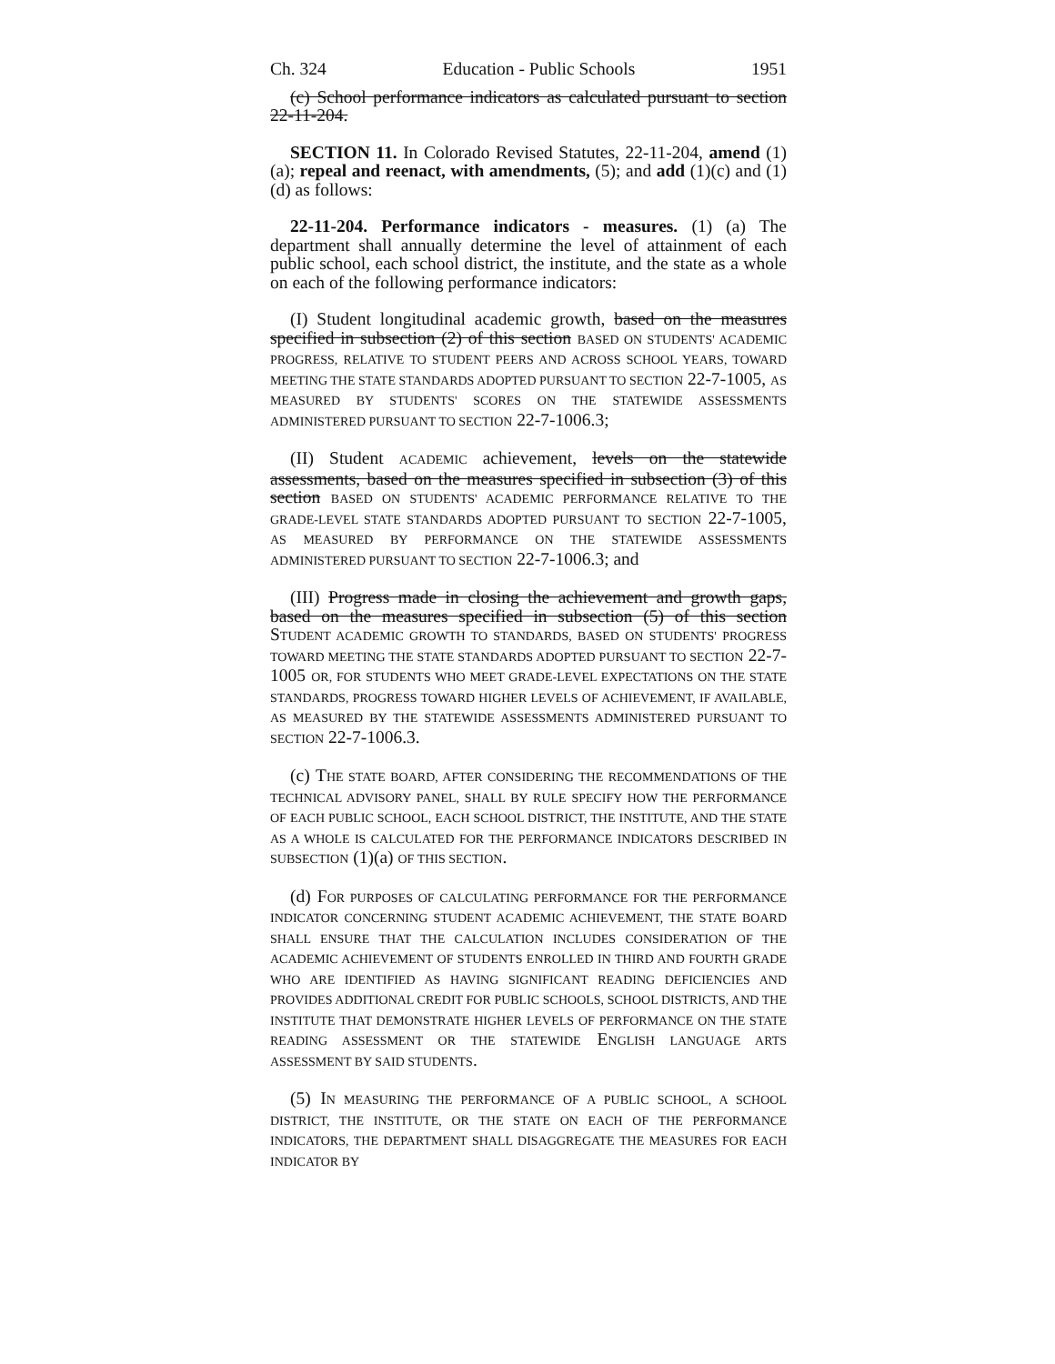Ch. 324 Education - Public Schools 1951
(c) School performance indicators as calculated pursuant to section 22-11-204.
SECTION 11. In Colorado Revised Statutes, 22-11-204, amend (1)(a); repeal and reenact, with amendments, (5); and add (1)(c) and (1)(d) as follows:
22-11-204. Performance indicators - measures. (1) (a) The department shall annually determine the level of attainment of each public school, each school district, the institute, and the state as a whole on each of the following performance indicators:
(I) Student longitudinal academic growth, based on the measures specified in subsection (2) of this section BASED ON STUDENTS' ACADEMIC PROGRESS, RELATIVE TO STUDENT PEERS AND ACROSS SCHOOL YEARS, TOWARD MEETING THE STATE STANDARDS ADOPTED PURSUANT TO SECTION 22-7-1005, AS MEASURED BY STUDENTS' SCORES ON THE STATEWIDE ASSESSMENTS ADMINISTERED PURSUANT TO SECTION 22-7-1006.3;
(II) Student ACADEMIC achievement, levels on the statewide assessments, based on the measures specified in subsection (3) of this section BASED ON STUDENTS' ACADEMIC PERFORMANCE RELATIVE TO THE GRADE-LEVEL STATE STANDARDS ADOPTED PURSUANT TO SECTION 22-7-1005, AS MEASURED BY PERFORMANCE ON THE STATEWIDE ASSESSMENTS ADMINISTERED PURSUANT TO SECTION 22-7-1006.3; and
(III) Progress made in closing the achievement and growth gaps, based on the measures specified in subsection (5) of this section STUDENT ACADEMIC GROWTH TO STANDARDS, BASED ON STUDENTS' PROGRESS TOWARD MEETING THE STATE STANDARDS ADOPTED PURSUANT TO SECTION 22-7-1005 OR, FOR STUDENTS WHO MEET GRADE-LEVEL EXPECTATIONS ON THE STATE STANDARDS, PROGRESS TOWARD HIGHER LEVELS OF ACHIEVEMENT, IF AVAILABLE, AS MEASURED BY THE STATEWIDE ASSESSMENTS ADMINISTERED PURSUANT TO SECTION 22-7-1006.3.
(c) THE STATE BOARD, AFTER CONSIDERING THE RECOMMENDATIONS OF THE TECHNICAL ADVISORY PANEL, SHALL BY RULE SPECIFY HOW THE PERFORMANCE OF EACH PUBLIC SCHOOL, EACH SCHOOL DISTRICT, THE INSTITUTE, AND THE STATE AS A WHOLE IS CALCULATED FOR THE PERFORMANCE INDICATORS DESCRIBED IN SUBSECTION (1)(a) OF THIS SECTION.
(d) FOR PURPOSES OF CALCULATING PERFORMANCE FOR THE PERFORMANCE INDICATOR CONCERNING STUDENT ACADEMIC ACHIEVEMENT, THE STATE BOARD SHALL ENSURE THAT THE CALCULATION INCLUDES CONSIDERATION OF THE ACADEMIC ACHIEVEMENT OF STUDENTS ENROLLED IN THIRD AND FOURTH GRADE WHO ARE IDENTIFIED AS HAVING SIGNIFICANT READING DEFICIENCIES AND PROVIDES ADDITIONAL CREDIT FOR PUBLIC SCHOOLS, SCHOOL DISTRICTS, AND THE INSTITUTE THAT DEMONSTRATE HIGHER LEVELS OF PERFORMANCE ON THE STATE READING ASSESSMENT OR THE STATEWIDE ENGLISH LANGUAGE ARTS ASSESSMENT BY SAID STUDENTS.
(5) IN MEASURING THE PERFORMANCE OF A PUBLIC SCHOOL, A SCHOOL DISTRICT, THE INSTITUTE, OR THE STATE ON EACH OF THE PERFORMANCE INDICATORS, THE DEPARTMENT SHALL DISAGGREGATE THE MEASURES FOR EACH INDICATOR BY